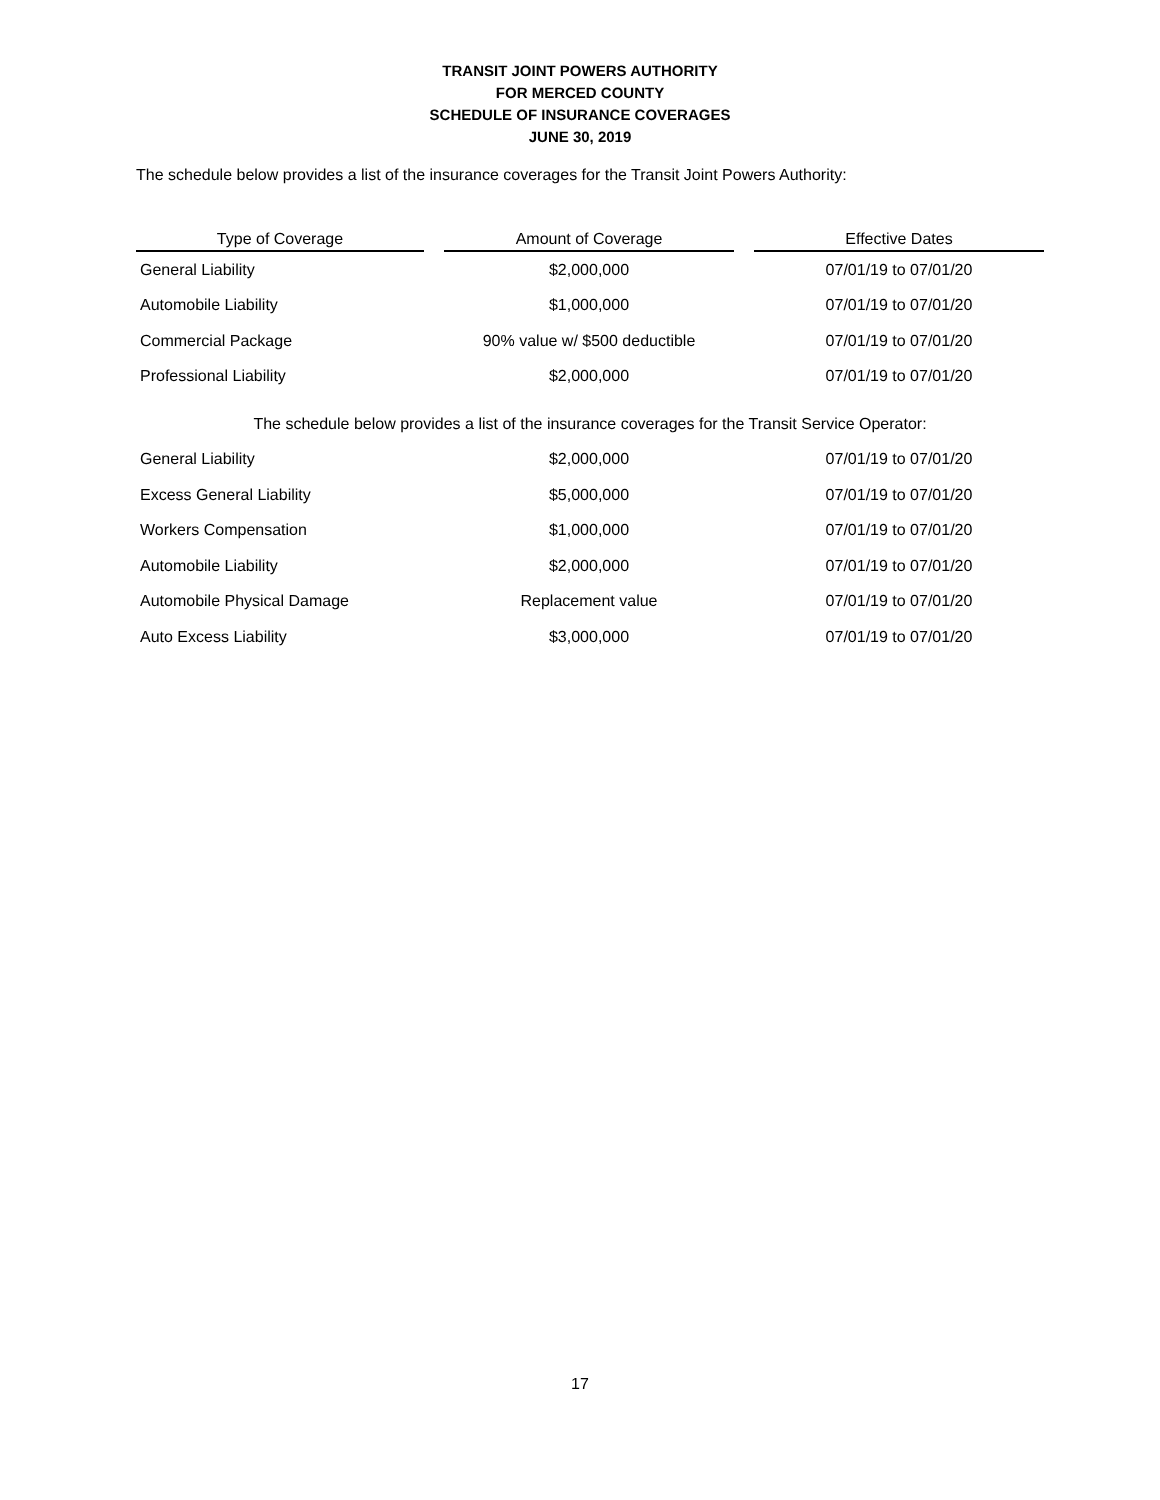TRANSIT JOINT POWERS AUTHORITY
FOR MERCED COUNTY
SCHEDULE OF INSURANCE COVERAGES
JUNE 30, 2019
The schedule below provides a list of the insurance coverages for the Transit Joint Powers Authority:
| Type of Coverage | | Amount of Coverage | | Effective Dates |
| --- | --- | --- | --- | --- |
| General Liability | | $2,000,000 | | 07/01/19 to 07/01/20 |
| Automobile Liability | | $1,000,000 | | 07/01/19 to 07/01/20 |
| Commercial Package | | 90% value w/ $500 deductible | | 07/01/19 to 07/01/20 |
| Professional Liability | | $2,000,000 | | 07/01/19 to 07/01/20 |
| The schedule below provides a list of the insurance coverages for the Transit Service Operator: | | | | |
| General Liability | | $2,000,000 | | 07/01/19 to 07/01/20 |
| Excess General Liability | | $5,000,000 | | 07/01/19 to 07/01/20 |
| Workers Compensation | | $1,000,000 | | 07/01/19 to 07/01/20 |
| Automobile Liability | | $2,000,000 | | 07/01/19 to 07/01/20 |
| Automobile Physical Damage | | Replacement value | | 07/01/19 to 07/01/20 |
| Auto Excess Liability | | $3,000,000 | | 07/01/19 to 07/01/20 |
17